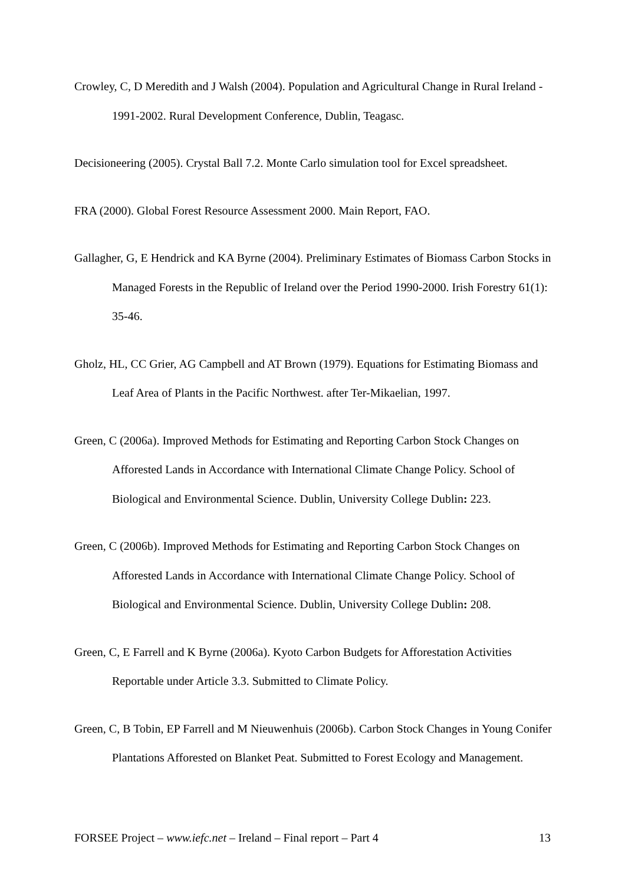Crowley, C, D Meredith and J Walsh (2004). Population and Agricultural Change in Rural Ireland - 1991-2002. Rural Development Conference, Dublin, Teagasc.
Decisioneering (2005). Crystal Ball 7.2. Monte Carlo simulation tool for Excel spreadsheet.
FRA (2000). Global Forest Resource Assessment 2000. Main Report, FAO.
Gallagher, G, E Hendrick and KA Byrne (2004). Preliminary Estimates of Biomass Carbon Stocks in Managed Forests in the Republic of Ireland over the Period 1990-2000. Irish Forestry 61(1): 35-46.
Gholz, HL, CC Grier, AG Campbell and AT Brown (1979). Equations for Estimating Biomass and Leaf Area of Plants in the Pacific Northwest. after Ter-Mikaelian, 1997.
Green, C (2006a). Improved Methods for Estimating and Reporting Carbon Stock Changes on Afforested Lands in Accordance with International Climate Change Policy. School of Biological and Environmental Science. Dublin, University College Dublin: 223.
Green, C (2006b). Improved Methods for Estimating and Reporting Carbon Stock Changes on Afforested Lands in Accordance with International Climate Change Policy. School of Biological and Environmental Science. Dublin, University College Dublin: 208.
Green, C, E Farrell and K Byrne (2006a). Kyoto Carbon Budgets for Afforestation Activities Reportable under Article 3.3. Submitted to Climate Policy.
Green, C, B Tobin, EP Farrell and M Nieuwenhuis (2006b). Carbon Stock Changes in Young Conifer Plantations Afforested on Blanket Peat. Submitted to Forest Ecology and Management.
FORSEE Project – www.iefc.net – Ireland – Final report – Part 4 13